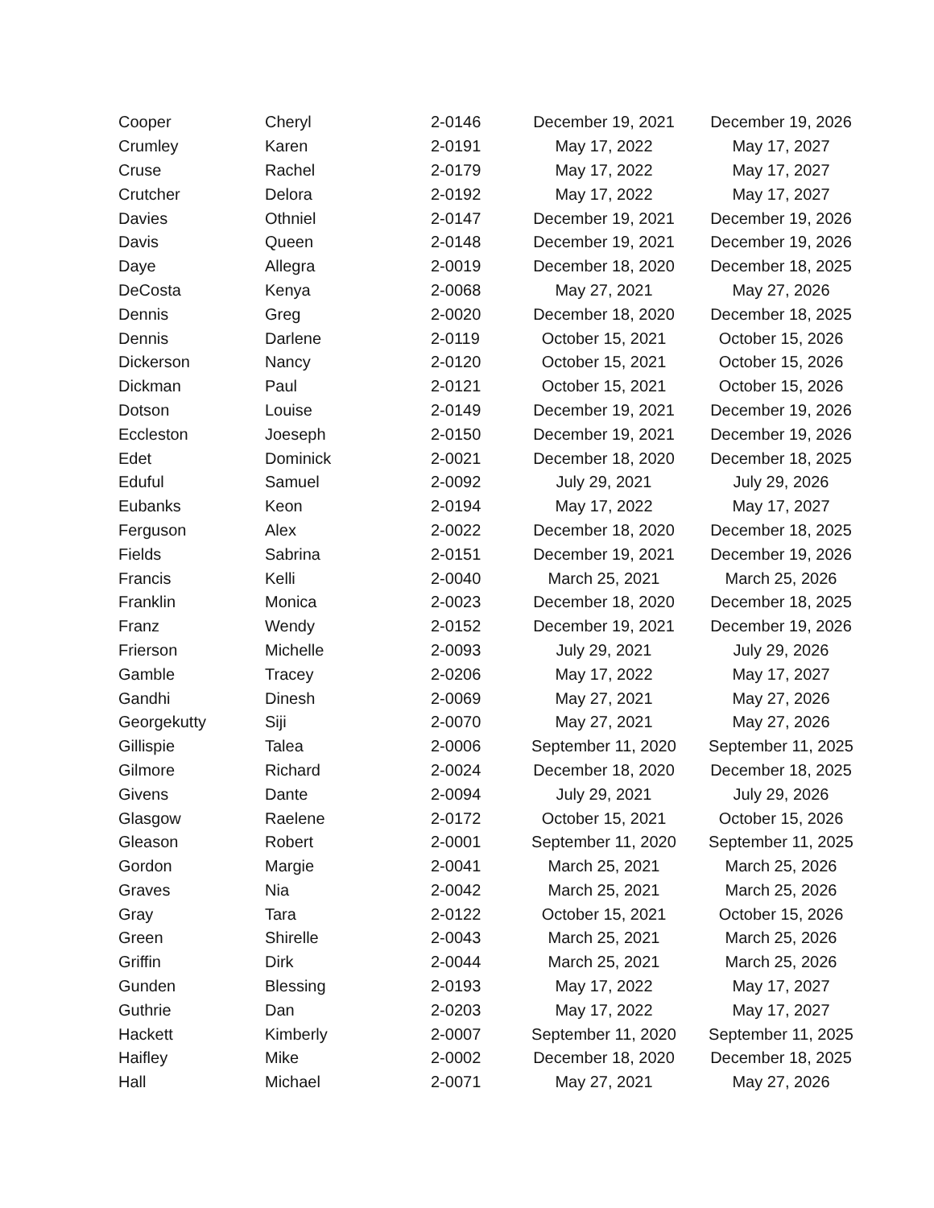| Cooper | Cheryl | 2-0146 | December 19, 2021 | December 19, 2026 |
| Crumley | Karen | 2-0191 | May 17, 2022 | May 17, 2027 |
| Cruse | Rachel | 2-0179 | May 17, 2022 | May 17, 2027 |
| Crutcher | Delora | 2-0192 | May 17, 2022 | May 17, 2027 |
| Davies | Othniel | 2-0147 | December 19, 2021 | December 19, 2026 |
| Davis | Queen | 2-0148 | December 19, 2021 | December 19, 2026 |
| Daye | Allegra | 2-0019 | December 18, 2020 | December 18, 2025 |
| DeCosta | Kenya | 2-0068 | May 27, 2021 | May 27, 2026 |
| Dennis | Greg | 2-0020 | December 18, 2020 | December 18, 2025 |
| Dennis | Darlene | 2-0119 | October 15, 2021 | October 15, 2026 |
| Dickerson | Nancy | 2-0120 | October 15, 2021 | October 15, 2026 |
| Dickman | Paul | 2-0121 | October 15, 2021 | October 15, 2026 |
| Dotson | Louise | 2-0149 | December 19, 2021 | December 19, 2026 |
| Eccleston | Joeseph | 2-0150 | December 19, 2021 | December 19, 2026 |
| Edet | Dominick | 2-0021 | December 18, 2020 | December 18, 2025 |
| Eduful | Samuel | 2-0092 | July 29, 2021 | July 29, 2026 |
| Eubanks | Keon | 2-0194 | May 17, 2022 | May 17, 2027 |
| Ferguson | Alex | 2-0022 | December 18, 2020 | December 18, 2025 |
| Fields | Sabrina | 2-0151 | December 19, 2021 | December 19, 2026 |
| Francis | Kelli | 2-0040 | March 25, 2021 | March 25, 2026 |
| Franklin | Monica | 2-0023 | December 18, 2020 | December 18, 2025 |
| Franz | Wendy | 2-0152 | December 19, 2021 | December 19, 2026 |
| Frierson | Michelle | 2-0093 | July 29, 2021 | July 29, 2026 |
| Gamble | Tracey | 2-0206 | May 17, 2022 | May 17, 2027 |
| Gandhi | Dinesh | 2-0069 | May 27, 2021 | May 27, 2026 |
| Georgekutty | Siji | 2-0070 | May 27, 2021 | May 27, 2026 |
| Gillispie | Talea | 2-0006 | September 11, 2020 | September 11, 2025 |
| Gilmore | Richard | 2-0024 | December 18, 2020 | December 18, 2025 |
| Givens | Dante | 2-0094 | July 29, 2021 | July 29, 2026 |
| Glasgow | Raelene | 2-0172 | October 15, 2021 | October 15, 2026 |
| Gleason | Robert | 2-0001 | September 11, 2020 | September 11, 2025 |
| Gordon | Margie | 2-0041 | March 25, 2021 | March 25, 2026 |
| Graves | Nia | 2-0042 | March 25, 2021 | March 25, 2026 |
| Gray | Tara | 2-0122 | October 15, 2021 | October 15, 2026 |
| Green | Shirelle | 2-0043 | March 25, 2021 | March 25, 2026 |
| Griffin | Dirk | 2-0044 | March 25, 2021 | March 25, 2026 |
| Gunden | Blessing | 2-0193 | May 17, 2022 | May 17, 2027 |
| Guthrie | Dan | 2-0203 | May 17, 2022 | May 17, 2027 |
| Hackett | Kimberly | 2-0007 | September 11, 2020 | September 11, 2025 |
| Haifley | Mike | 2-0002 | December 18, 2020 | December 18, 2025 |
| Hall | Michael | 2-0071 | May 27, 2021 | May 27, 2026 |